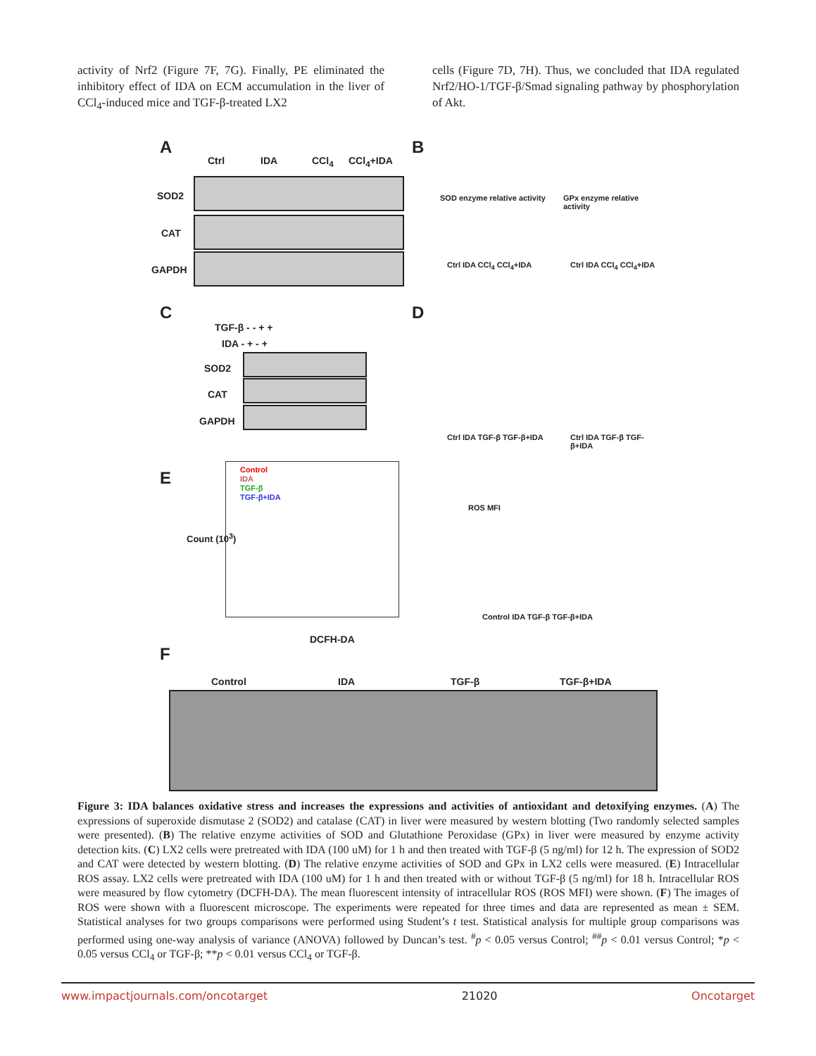activity of Nrf2 (Figure 7F, 7G). Finally, PE eliminated the inhibitory effect of IDA on ECM accumulation in the liver of CCl<sub>4</sub>-induced mice and TGF-β-treated LX2
cells (Figure 7D, 7H). Thus, we concluded that IDA regulated Nrf2/HO-1/TGF-β/Smad signaling pathway by phosphorylation of Akt.
A
Ctrl IDA CCl<sub>4</sub> CCl<sub>4</sub>+IDA
SOD2
CAT
GAPDH
B
SOD enzyme relative activity GPx enzyme relative activity
Ctrl IDA CCl<sub>4</sub> CCl<sub>4</sub>+IDA Ctrl IDA CCl<sub>4</sub> CCl<sub>4</sub>+IDA
C
TGF-β - - + +
IDA - + - +
SOD2
CAT
GAPDH
D
Ctrl IDA TGF-β TGF-β+IDA Ctrl IDA TGF-β TGF-β+IDA
E
Control
IDA
TGF-β
TGF-β+IDA
Count (10<sup>3</sup>)
DCFH-DA
ROS MFI
Control IDA TGF-β TGF-β+IDA
F
Control IDA TGF-β TGF-β+IDA
Figure 3: IDA balances oxidative stress and increases the expressions and activities of antioxidant and detoxifying enzymes. (A) The expressions of superoxide dismutase 2 (SOD2) and catalase (CAT) in liver were measured by western blotting (Two randomly selected samples were presented). (B) The relative enzyme activities of SOD and Glutathione Peroxidase (GPx) in liver were measured by enzyme activity detection kits. (C) LX2 cells were pretreated with IDA (100 uM) for 1 h and then treated with TGF-β (5 ng/ml) for 12 h. The expression of SOD2 and CAT were detected by western blotting. (D) The relative enzyme activities of SOD and GPx in LX2 cells were measured. (E) Intracellular ROS assay. LX2 cells were pretreated with IDA (100 uM) for 1 h and then treated with or without TGF-β (5 ng/ml) for 18 h. Intracellular ROS were measured by flow cytometry (DCFH-DA). The mean fluorescent intensity of intracellular ROS (ROS MFI) were shown. (F) The images of ROS were shown with a fluorescent microscope. The experiments were repeated for three times and data are represented as mean ± SEM. Statistical analyses for two groups comparisons were performed using Student’s t test. Statistical analysis for multiple group comparisons was performed using one-way analysis of variance (ANOVA) followed by Duncan’s test. <sup>#</sup>p < 0.05 versus Control; <sup>##</sup>p < 0.01 versus Control; *p < 0.05 versus CCl<sub>4</sub> or TGF-β; **p < 0.01 versus CCl<sub>4</sub> or TGF-β.
www.impactjournals.com/oncotarget 21020 Oncotarget